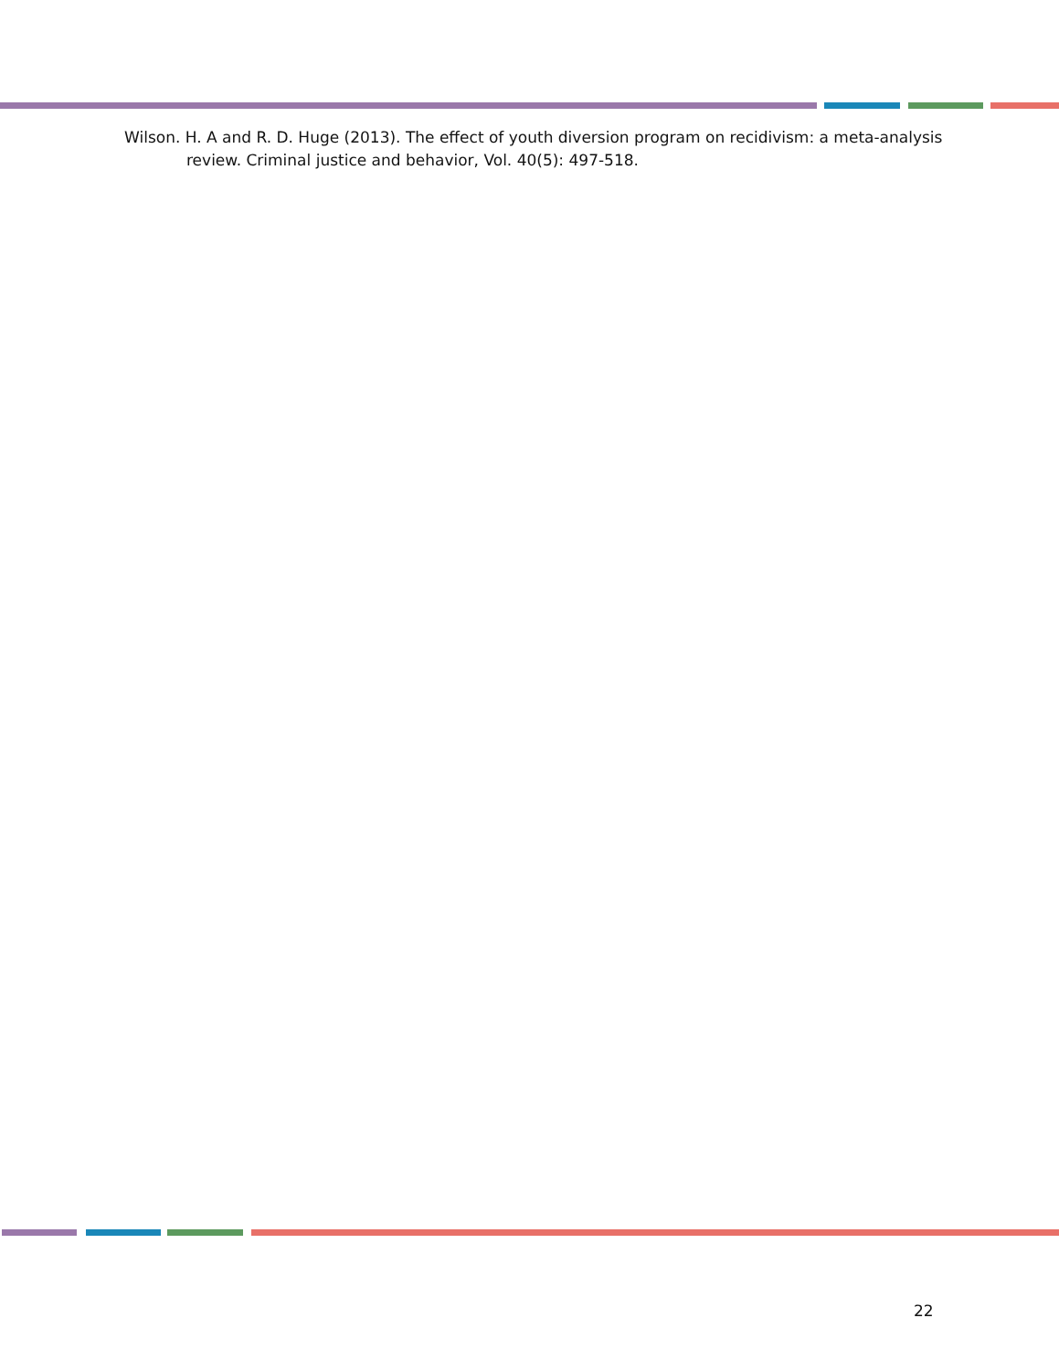Wilson. H. A and R. D. Huge (2013). The effect of youth diversion program on recidivism: a meta-analysis review. Criminal justice and behavior, Vol. 40(5): 497-518.
22